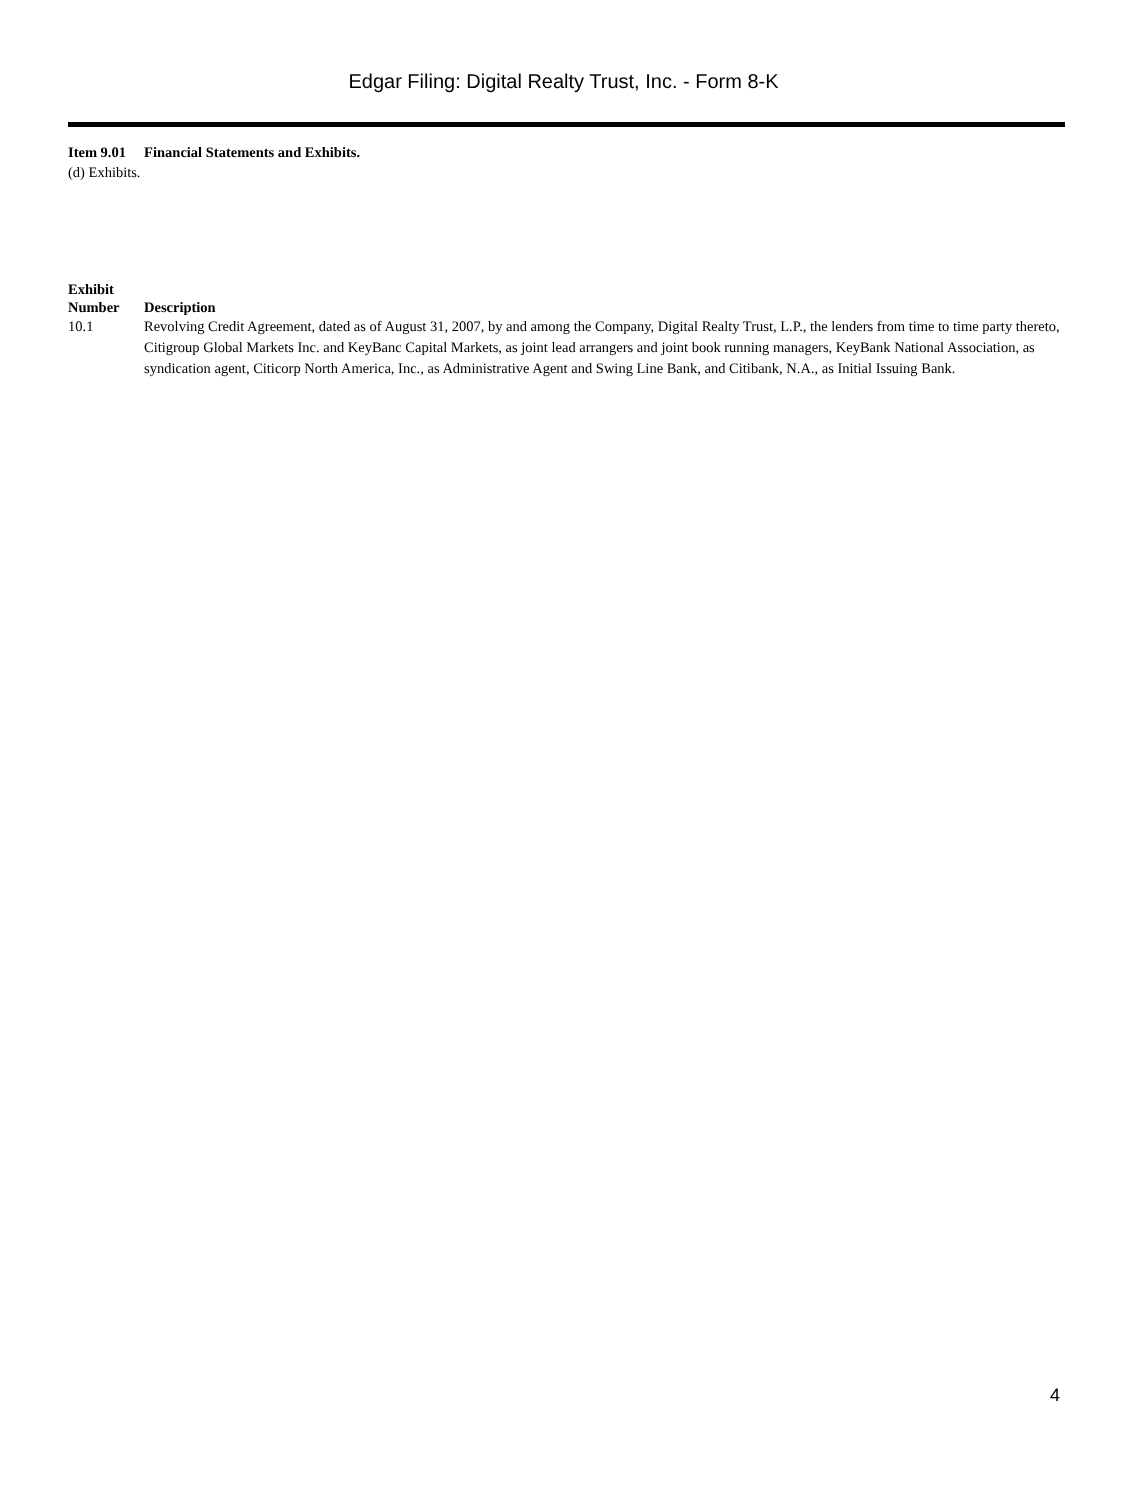Edgar Filing: Digital Realty Trust, Inc. - Form 8-K
Item 9.01 Financial Statements and Exhibits.
(d) Exhibits.
| Exhibit Number | Description |
| --- | --- |
| 10.1 | Revolving Credit Agreement, dated as of August 31, 2007, by and among the Company, Digital Realty Trust, L.P., the lenders from time to time party thereto, Citigroup Global Markets Inc. and KeyBanc Capital Markets, as joint lead arrangers and joint book running managers, KeyBank National Association, as syndication agent, Citicorp North America, Inc., as Administrative Agent and Swing Line Bank, and Citibank, N.A., as Initial Issuing Bank. |
4